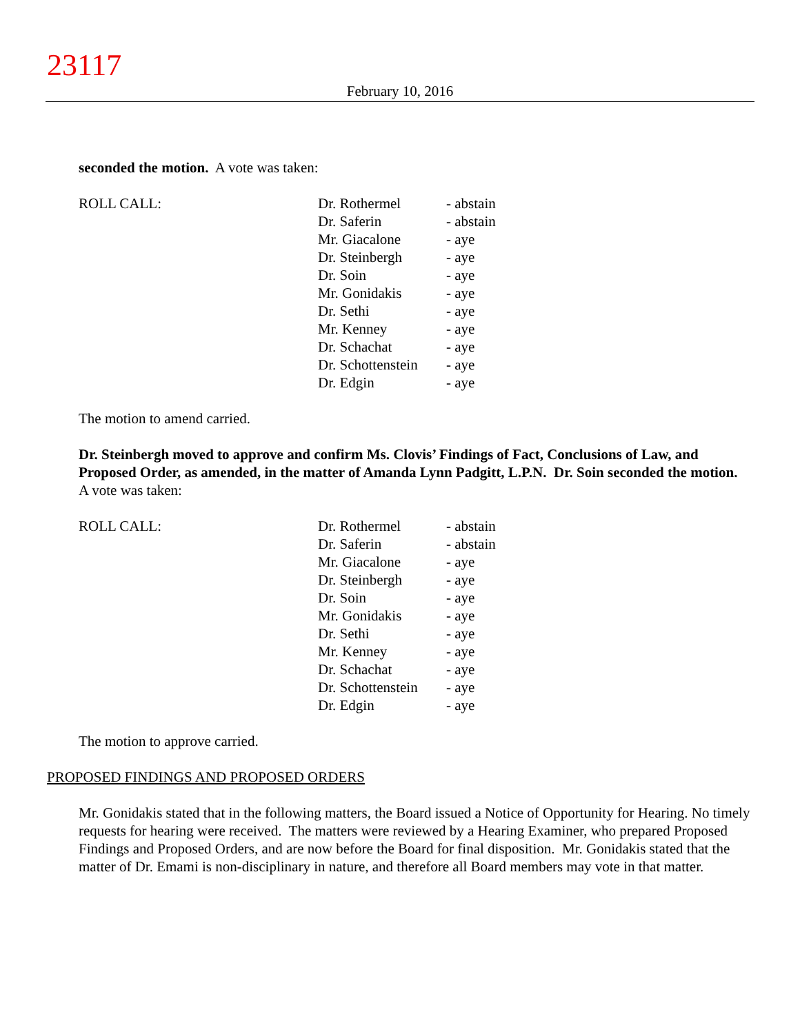23117
February 10, 2016
seconded the motion. A vote was taken:
| ROLL CALL: | Dr. Rothermel | - abstain |
| | Dr. Saferin | - abstain |
| | Mr. Giacalone | - aye |
| | Dr. Steinbergh | - aye |
| | Dr. Soin | - aye |
| | Mr. Gonidakis | - aye |
| | Dr. Sethi | - aye |
| | Mr. Kenney | - aye |
| | Dr. Schachat | - aye |
| | Dr. Schottenstein | - aye |
| | Dr. Edgin | - aye |
The motion to amend carried.
Dr. Steinbergh moved to approve and confirm Ms. Clovis’ Findings of Fact, Conclusions of Law, and Proposed Order, as amended, in the matter of Amanda Lynn Padgitt, L.P.N. Dr. Soin seconded the motion. A vote was taken:
| ROLL CALL: | Dr. Rothermel | - abstain |
| | Dr. Saferin | - abstain |
| | Mr. Giacalone | - aye |
| | Dr. Steinbergh | - aye |
| | Dr. Soin | - aye |
| | Mr. Gonidakis | - aye |
| | Dr. Sethi | - aye |
| | Mr. Kenney | - aye |
| | Dr. Schachat | - aye |
| | Dr. Schottenstein | - aye |
| | Dr. Edgin | - aye |
The motion to approve carried.
PROPOSED FINDINGS AND PROPOSED ORDERS
Mr. Gonidakis stated that in the following matters, the Board issued a Notice of Opportunity for Hearing. No timely requests for hearing were received. The matters were reviewed by a Hearing Examiner, who prepared Proposed Findings and Proposed Orders, and are now before the Board for final disposition. Mr. Gonidakis stated that the matter of Dr. Emami is non-disciplinary in nature, and therefore all Board members may vote in that matter.